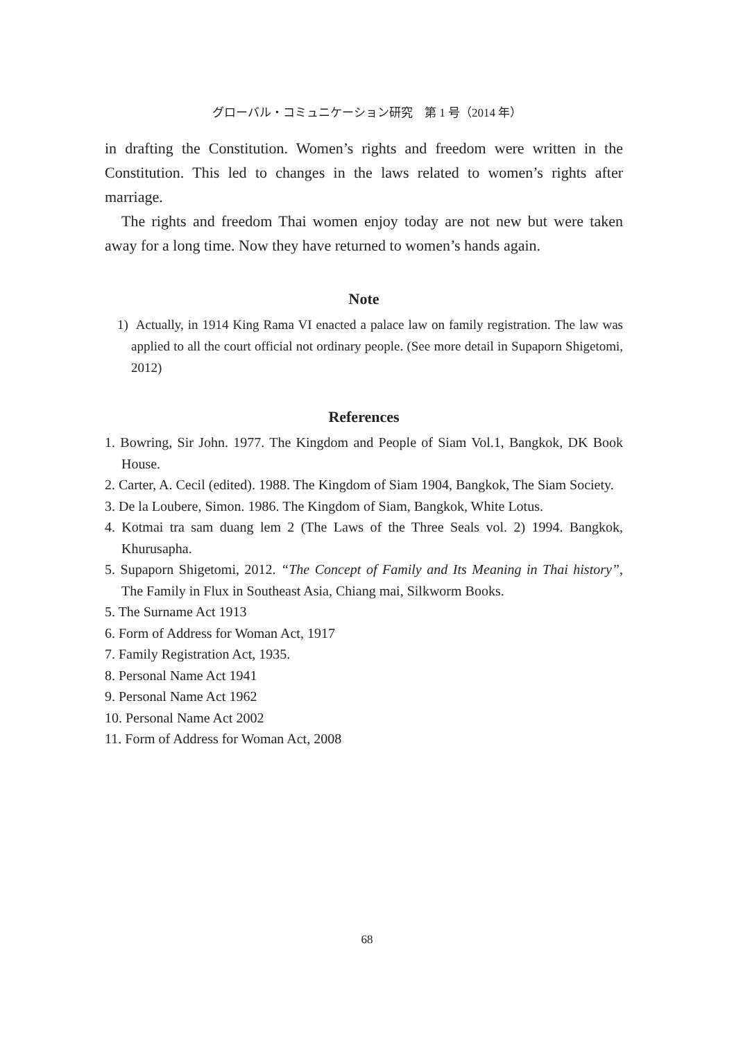グローバル・コミュニケーション研究　第 1 号（2014 年）
in drafting the Constitution. Women’s rights and freedom were written in the Constitution. This led to changes in the laws related to women’s rights after marriage.
The rights and freedom Thai women enjoy today are not new but were taken away for a long time. Now they have returned to women’s hands again.
Note
1) Actually, in 1914 King Rama VI enacted a palace law on family registration. The law was applied to all the court official not ordinary people. (See more detail in Supaporn Shigetomi, 2012)
References
1. Bowring, Sir John. 1977. The Kingdom and People of Siam Vol.1, Bangkok, DK Book House.
2. Carter, A. Cecil (edited). 1988. The Kingdom of Siam 1904, Bangkok, The Siam Society.
3. De la Loubere, Simon. 1986. The Kingdom of Siam, Bangkok, White Lotus.
4. Kotmai tra sam duang lem 2 (The Laws of the Three Seals vol. 2) 1994. Bangkok, Khurusapha.
5. Supaporn Shigetomi, 2012. “The Concept of Family and Its Meaning in Thai history”, The Family in Flux in Southeast Asia, Chiang mai, Silkworm Books.
5. The Surname Act 1913
6. Form of Address for Woman Act, 1917
7. Family Registration Act, 1935.
8. Personal Name Act 1941
9. Personal Name Act 1962
10. Personal Name Act 2002
11. Form of Address for Woman Act, 2008
68